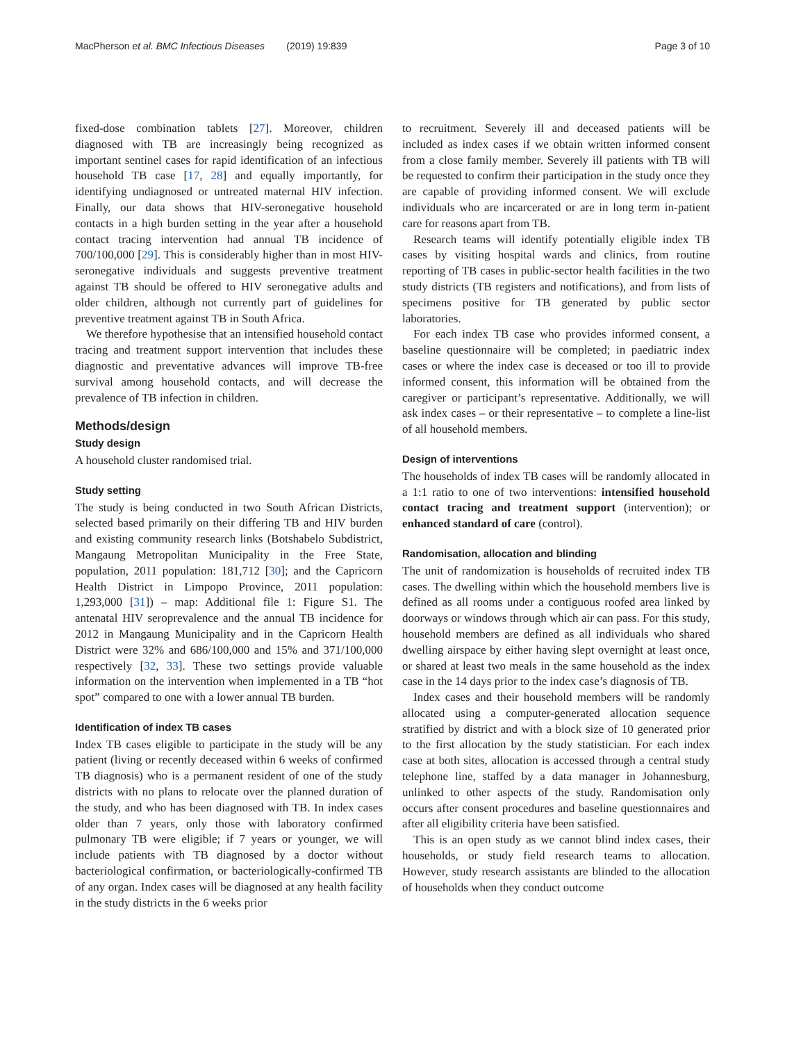MacPherson et al. BMC Infectious Diseases (2019) 19:839 Page 3 of 10
fixed-dose combination tablets [27]. Moreover, children diagnosed with TB are increasingly being recognized as important sentinel cases for rapid identification of an infectious household TB case [17, 28] and equally importantly, for identifying undiagnosed or untreated maternal HIV infection. Finally, our data shows that HIV-seronegative household contacts in a high burden setting in the year after a household contact tracing intervention had annual TB incidence of 700/100,000 [29]. This is considerably higher than in most HIV-seronegative individuals and suggests preventive treatment against TB should be offered to HIV seronegative adults and older children, although not currently part of guidelines for preventive treatment against TB in South Africa.
We therefore hypothesise that an intensified household contact tracing and treatment support intervention that includes these diagnostic and preventative advances will improve TB-free survival among household contacts, and will decrease the prevalence of TB infection in children.
Methods/design
Study design
A household cluster randomised trial.
Study setting
The study is being conducted in two South African Districts, selected based primarily on their differing TB and HIV burden and existing community research links (Botshabelo Subdistrict, Mangaung Metropolitan Municipality in the Free State, population, 2011 population: 181,712 [30]; and the Capricorn Health District in Limpopo Province, 2011 population: 1,293,000 [31]) – map: Additional file 1: Figure S1. The antenatal HIV seroprevalence and the annual TB incidence for 2012 in Mangaung Municipality and in the Capricorn Health District were 32% and 686/100,000 and 15% and 371/100,000 respectively [32, 33]. These two settings provide valuable information on the intervention when implemented in a TB “hot spot” compared to one with a lower annual TB burden.
Identification of index TB cases
Index TB cases eligible to participate in the study will be any patient (living or recently deceased within 6 weeks of confirmed TB diagnosis) who is a permanent resident of one of the study districts with no plans to relocate over the planned duration of the study, and who has been diagnosed with TB. In index cases older than 7 years, only those with laboratory confirmed pulmonary TB were eligible; if 7 years or younger, we will include patients with TB diagnosed by a doctor without bacteriological confirmation, or bacteriologically-confirmed TB of any organ. Index cases will be diagnosed at any health facility in the study districts in the 6 weeks prior
to recruitment. Severely ill and deceased patients will be included as index cases if we obtain written informed consent from a close family member. Severely ill patients with TB will be requested to confirm their participation in the study once they are capable of providing informed consent. We will exclude individuals who are incarcerated or are in long term in-patient care for reasons apart from TB.
Research teams will identify potentially eligible index TB cases by visiting hospital wards and clinics, from routine reporting of TB cases in public-sector health facilities in the two study districts (TB registers and notifications), and from lists of specimens positive for TB generated by public sector laboratories.
For each index TB case who provides informed consent, a baseline questionnaire will be completed; in paediatric index cases or where the index case is deceased or too ill to provide informed consent, this information will be obtained from the caregiver or participant’s representative. Additionally, we will ask index cases – or their representative – to complete a line-list of all household members.
Design of interventions
The households of index TB cases will be randomly allocated in a 1:1 ratio to one of two interventions: intensified household contact tracing and treatment support (intervention); or enhanced standard of care (control).
Randomisation, allocation and blinding
The unit of randomization is households of recruited index TB cases. The dwelling within which the household members live is defined as all rooms under a contiguous roofed area linked by doorways or windows through which air can pass. For this study, household members are defined as all individuals who shared dwelling airspace by either having slept overnight at least once, or shared at least two meals in the same household as the index case in the 14 days prior to the index case’s diagnosis of TB.
Index cases and their household members will be randomly allocated using a computer-generated allocation sequence stratified by district and with a block size of 10 generated prior to the first allocation by the study statistician. For each index case at both sites, allocation is accessed through a central study telephone line, staffed by a data manager in Johannesburg, unlinked to other aspects of the study. Randomisation only occurs after consent procedures and baseline questionnaires and after all eligibility criteria have been satisfied.
This is an open study as we cannot blind index cases, their households, or study field research teams to allocation. However, study research assistants are blinded to the allocation of households when they conduct outcome